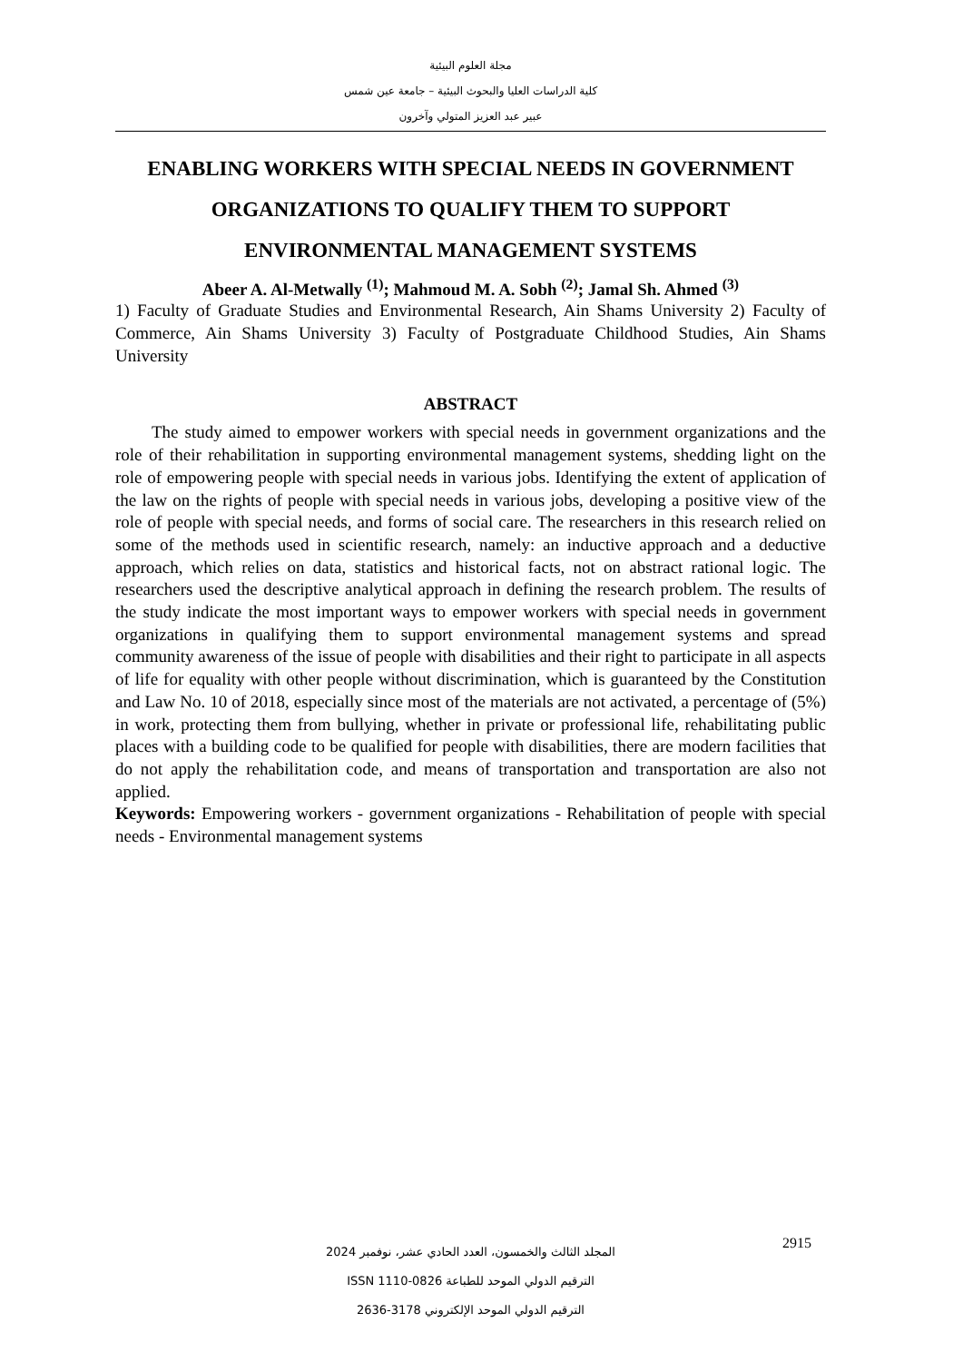مجلة العلوم البيئية
كلية الدراسات العليا والبحوث البيئية – جامعة عين شمس
عبير عبد العزيز المتولي وآخرون
ENABLING WORKERS WITH SPECIAL NEEDS IN GOVERNMENT ORGANIZATIONS TO QUALIFY THEM TO SUPPORT ENVIRONMENTAL MANAGEMENT SYSTEMS
Abeer A. Al-Metwally <sup>(1)</sup>; Mahmoud M. A. Sobh <sup>(2)</sup>; Jamal Sh. Ahmed <sup>(3)</sup>
1) Faculty of Graduate Studies and Environmental Research, Ain Shams University 2) Faculty of Commerce, Ain Shams University 3) Faculty of Postgraduate Childhood Studies, Ain Shams University
ABSTRACT
The study aimed to empower workers with special needs in government organizations and the role of their rehabilitation in supporting environmental management systems, shedding light on the role of empowering people with special needs in various jobs. Identifying the extent of application of the law on the rights of people with special needs in various jobs, developing a positive view of the role of people with special needs, and forms of social care. The researchers in this research relied on some of the methods used in scientific research, namely: an inductive approach and a deductive approach, which relies on data, statistics and historical facts, not on abstract rational logic. The researchers used the descriptive analytical approach in defining the research problem. The results of the study indicate the most important ways to empower workers with special needs in government organizations in qualifying them to support environmental management systems and spread community awareness of the issue of people with disabilities and their right to participate in all aspects of life for equality with other people without discrimination, which is guaranteed by the Constitution and Law No. 10 of 2018, especially since most of the materials are not activated, a percentage of (5%) in work, protecting them from bullying, whether in private or professional life, rehabilitating public places with a building code to be qualified for people with disabilities, there are modern facilities that do not apply the rehabilitation code, and means of transportation and transportation are also not applied.
Keywords: Empowering workers - government organizations - Rehabilitation of people with special needs - Environmental management systems
2915
المجلد الثالث والخمسون، العدد الحادي عشر، نوفمبر 2024
الترقيم الدولي الموحد للطباعة ISSN 1110-0826
الترقيم الدولي الموحد الإلكتروني 2636-3178